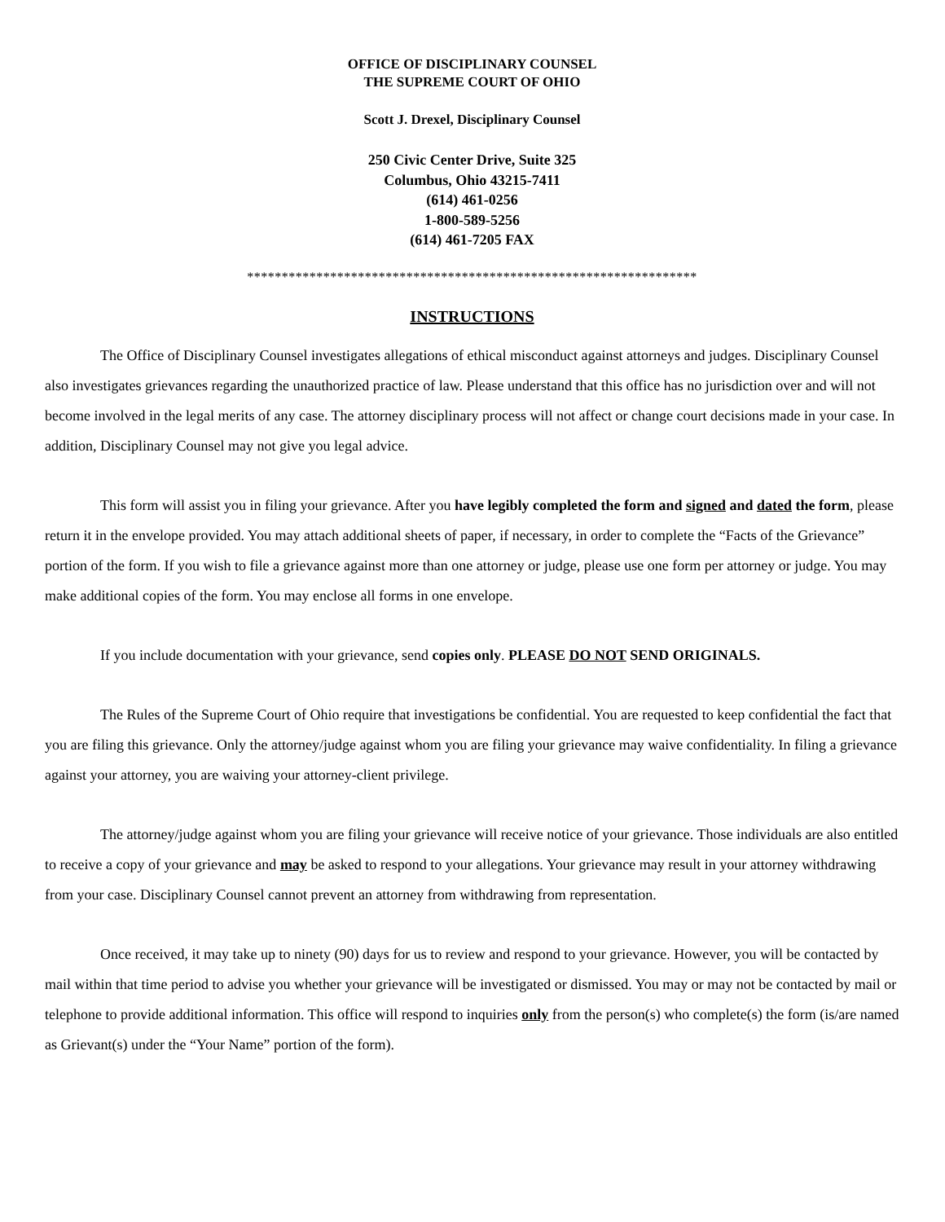OFFICE OF DISCIPLINARY COUNSEL
THE SUPREME COURT OF OHIO
Scott J. Drexel, Disciplinary Counsel
250 Civic Center Drive, Suite 325
Columbus, Ohio 43215-7411
(614) 461-0256
1-800-589-5256
(614) 461-7205 FAX
*****************************************************************
INSTRUCTIONS
The Office of Disciplinary Counsel investigates allegations of ethical misconduct against attorneys and judges. Disciplinary Counsel also investigates grievances regarding the unauthorized practice of law. Please understand that this office has no jurisdiction over and will not become involved in the legal merits of any case. The attorney disciplinary process will not affect or change court decisions made in your case. In addition, Disciplinary Counsel may not give you legal advice.
This form will assist you in filing your grievance. After you have legibly completed the form and signed and dated the form, please return it in the envelope provided. You may attach additional sheets of paper, if necessary, in order to complete the “Facts of the Grievance” portion of the form. If you wish to file a grievance against more than one attorney or judge, please use one form per attorney or judge. You may make additional copies of the form. You may enclose all forms in one envelope.
If you include documentation with your grievance, send copies only. PLEASE DO NOT SEND ORIGINALS.
The Rules of the Supreme Court of Ohio require that investigations be confidential. You are requested to keep confidential the fact that you are filing this grievance. Only the attorney/judge against whom you are filing your grievance may waive confidentiality. In filing a grievance against your attorney, you are waiving your attorney-client privilege.
The attorney/judge against whom you are filing your grievance will receive notice of your grievance. Those individuals are also entitled to receive a copy of your grievance and may be asked to respond to your allegations. Your grievance may result in your attorney withdrawing from your case. Disciplinary Counsel cannot prevent an attorney from withdrawing from representation.
Once received, it may take up to ninety (90) days for us to review and respond to your grievance. However, you will be contacted by mail within that time period to advise you whether your grievance will be investigated or dismissed. You may or may not be contacted by mail or telephone to provide additional information. This office will respond to inquiries only from the person(s) who complete(s) the form (is/are named as Grievant(s) under the “Your Name” portion of the form).